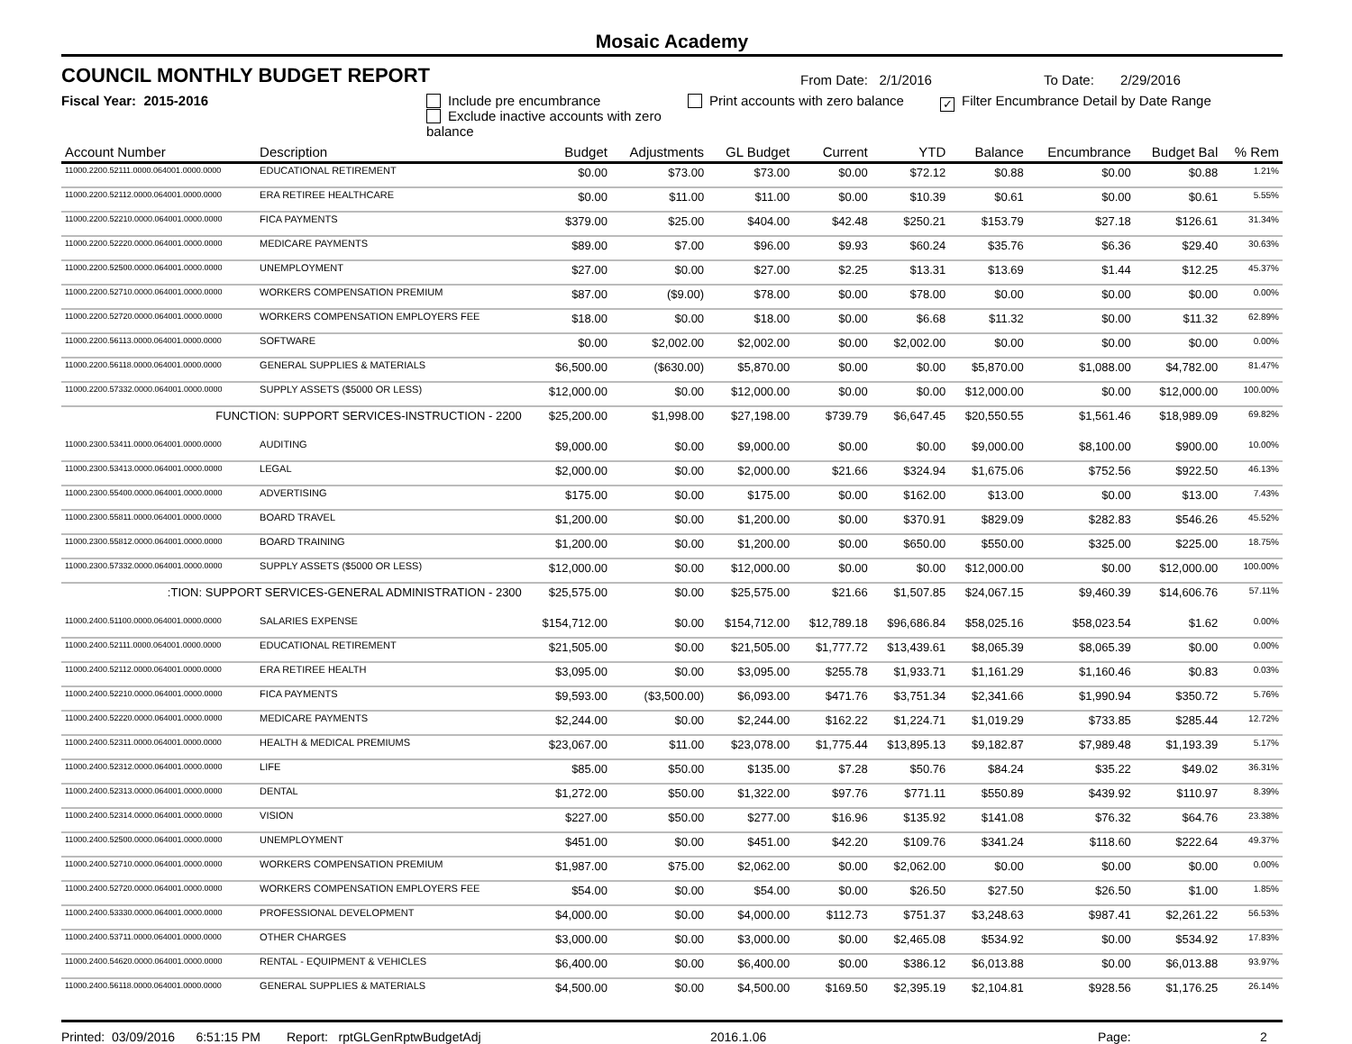Mosaic Academy
COUNCIL MONTHLY BUDGET REPORT
From Date: 2/1/2016
To Date: 2/29/2016
Fiscal Year: 2015-2016 Include pre encumbrance
Exclude inactive accounts with zero balance
Print accounts with zero balance
✓ Filter Encumbrance Detail by Date Range
| Account Number | Description | Budget | Adjustments | GL Budget | Current | YTD | Balance | Encumbrance | Budget Bal | % Rem |
| --- | --- | --- | --- | --- | --- | --- | --- | --- | --- | --- |
| 11000.2200.52111.0000.064001.0000.0000 | EDUCATIONAL RETIREMENT | $0.00 | $73.00 | $73.00 | $0.00 | $72.12 | $0.88 | $0.00 | $0.88 | 1.21% |
| 11000.2200.52112.0000.064001.0000.0000 | ERA RETIREE HEALTHCARE | $0.00 | $11.00 | $11.00 | $0.00 | $10.39 | $0.61 | $0.00 | $0.61 | 5.55% |
| 11000.2200.52210.0000.064001.0000.0000 | FICA PAYMENTS | $379.00 | $25.00 | $404.00 | $42.48 | $250.21 | $153.79 | $27.18 | $126.61 | 31.34% |
| 11000.2200.52220.0000.064001.0000.0000 | MEDICARE PAYMENTS | $89.00 | $7.00 | $96.00 | $9.93 | $60.24 | $35.76 | $6.36 | $29.40 | 30.63% |
| 11000.2200.52500.0000.064001.0000.0000 | UNEMPLOYMENT | $27.00 | $0.00 | $27.00 | $2.25 | $13.31 | $13.69 | $1.44 | $12.25 | 45.37% |
| 11000.2200.52710.0000.064001.0000.0000 | WORKERS COMPENSATION PREMIUM | $87.00 | ($9.00) | $78.00 | $0.00 | $78.00 | $0.00 | $0.00 | $0.00 | 0.00% |
| 11000.2200.52720.0000.064001.0000.0000 | WORKERS COMPENSATION EMPLOYERS FEE | $18.00 | $0.00 | $18.00 | $0.00 | $6.68 | $11.32 | $0.00 | $11.32 | 62.89% |
| 11000.2200.56113.0000.064001.0000.0000 | SOFTWARE | $0.00 | $2,002.00 | $2,002.00 | $0.00 | $2,002.00 | $0.00 | $0.00 | $0.00 | 0.00% |
| 11000.2200.56118.0000.064001.0000.0000 | GENERAL SUPPLIES & MATERIALS | $6,500.00 | ($630.00) | $5,870.00 | $0.00 | $0.00 | $5,870.00 | $1,088.00 | $4,782.00 | 81.47% |
| 11000.2200.57332.0000.064001.0000.0000 | SUPPLY ASSETS ($5000 OR LESS) | $12,000.00 | $0.00 | $12,000.00 | $0.00 | $0.00 | $12,000.00 | $0.00 | $12,000.00 | 100.00% |
| FUNCTION: SUPPORT SERVICES-INSTRUCTION - 2200 | | $25,200.00 | $1,998.00 | $27,198.00 | $739.79 | $6,647.45 | $20,550.55 | $1,561.46 | $18,989.09 | 69.82% |
| 11000.2300.53411.0000.064001.0000.0000 | AUDITING | $9,000.00 | $0.00 | $9,000.00 | $0.00 | $0.00 | $9,000.00 | $8,100.00 | $900.00 | 10.00% |
| 11000.2300.53413.0000.064001.0000.0000 | LEGAL | $2,000.00 | $0.00 | $2,000.00 | $21.66 | $324.94 | $1,675.06 | $752.56 | $922.50 | 46.13% |
| 11000.2300.55400.0000.064001.0000.0000 | ADVERTISING | $175.00 | $0.00 | $175.00 | $0.00 | $162.00 | $13.00 | $0.00 | $13.00 | 7.43% |
| 11000.2300.55811.0000.064001.0000.0000 | BOARD TRAVEL | $1,200.00 | $0.00 | $1,200.00 | $0.00 | $370.91 | $829.09 | $282.83 | $546.26 | 45.52% |
| 11000.2300.55812.0000.064001.0000.0000 | BOARD TRAINING | $1,200.00 | $0.00 | $1,200.00 | $0.00 | $650.00 | $550.00 | $325.00 | $225.00 | 18.75% |
| 11000.2300.57332.0000.064001.0000.0000 | SUPPLY ASSETS ($5000 OR LESS) | $12,000.00 | $0.00 | $12,000.00 | $0.00 | $0.00 | $12,000.00 | $0.00 | $12,000.00 | 100.00% |
| :TION: SUPPORT SERVICES-GENERAL ADMINISTRATION - 2300 | | $25,575.00 | $0.00 | $25,575.00 | $21.66 | $1,507.85 | $24,067.15 | $9,460.39 | $14,606.76 | 57.11% |
| 11000.2400.51100.0000.064001.0000.0000 | SALARIES EXPENSE | $154,712.00 | $0.00 | $154,712.00 | $12,789.18 | $96,686.84 | $58,025.16 | $58,023.54 | $1.62 | 0.00% |
| 11000.2400.52111.0000.064001.0000.0000 | EDUCATIONAL RETIREMENT | $21,505.00 | $0.00 | $21,505.00 | $1,777.72 | $13,439.61 | $8,065.39 | $8,065.39 | $0.00 | 0.00% |
| 11000.2400.52112.0000.064001.0000.0000 | ERA RETIREE HEALTH | $3,095.00 | $0.00 | $3,095.00 | $255.78 | $1,933.71 | $1,161.29 | $1,160.46 | $0.83 | 0.03% |
| 11000.2400.52210.0000.064001.0000.0000 | FICA PAYMENTS | $9,593.00 | ($3,500.00) | $6,093.00 | $471.76 | $3,751.34 | $2,341.66 | $1,990.94 | $350.72 | 5.76% |
| 11000.2400.52220.0000.064001.0000.0000 | MEDICARE PAYMENTS | $2,244.00 | $0.00 | $2,244.00 | $162.22 | $1,224.71 | $1,019.29 | $733.85 | $285.44 | 12.72% |
| 11000.2400.52311.0000.064001.0000.0000 | HEALTH & MEDICAL PREMIUMS | $23,067.00 | $11.00 | $23,078.00 | $1,775.44 | $13,895.13 | $9,182.87 | $7,989.48 | $1,193.39 | 5.17% |
| 11000.2400.52312.0000.064001.0000.0000 | LIFE | $85.00 | $50.00 | $135.00 | $7.28 | $50.76 | $84.24 | $35.22 | $49.02 | 36.31% |
| 11000.2400.52313.0000.064001.0000.0000 | DENTAL | $1,272.00 | $50.00 | $1,322.00 | $97.76 | $771.11 | $550.89 | $439.92 | $110.97 | 8.39% |
| 11000.2400.52314.0000.064001.0000.0000 | VISION | $227.00 | $50.00 | $277.00 | $16.96 | $135.92 | $141.08 | $76.32 | $64.76 | 23.38% |
| 11000.2400.52500.0000.064001.0000.0000 | UNEMPLOYMENT | $451.00 | $0.00 | $451.00 | $42.20 | $109.76 | $341.24 | $118.60 | $222.64 | 49.37% |
| 11000.2400.52710.0000.064001.0000.0000 | WORKERS COMPENSATION PREMIUM | $1,987.00 | $75.00 | $2,062.00 | $0.00 | $2,062.00 | $0.00 | $0.00 | $0.00 | 0.00% |
| 11000.2400.52720.0000.064001.0000.0000 | WORKERS COMPENSATION EMPLOYERS FEE | $54.00 | $0.00 | $54.00 | $0.00 | $26.50 | $27.50 | $26.50 | $1.00 | 1.85% |
| 11000.2400.53330.0000.064001.0000.0000 | PROFESSIONAL DEVELOPMENT | $4,000.00 | $0.00 | $4,000.00 | $112.73 | $751.37 | $3,248.63 | $987.41 | $2,261.22 | 56.53% |
| 11000.2400.53711.0000.064001.0000.0000 | OTHER CHARGES | $3,000.00 | $0.00 | $3,000.00 | $0.00 | $2,465.08 | $534.92 | $0.00 | $534.92 | 17.83% |
| 11000.2400.54620.0000.064001.0000.0000 | RENTAL - EQUIPMENT & VEHICLES | $6,400.00 | $0.00 | $6,400.00 | $0.00 | $386.12 | $6,013.88 | $0.00 | $6,013.88 | 93.97% |
| 11000.2400.56118.0000.064001.0000.0000 | GENERAL SUPPLIES & MATERIALS | $4,500.00 | $0.00 | $4,500.00 | $169.50 | $2,395.19 | $2,104.81 | $928.56 | $1,176.25 | 26.14% |
Printed: 03/09/2016 6:51:15 PM Report: rptGLGenRptwBudgetAdj 2016.1.06 Page: 2